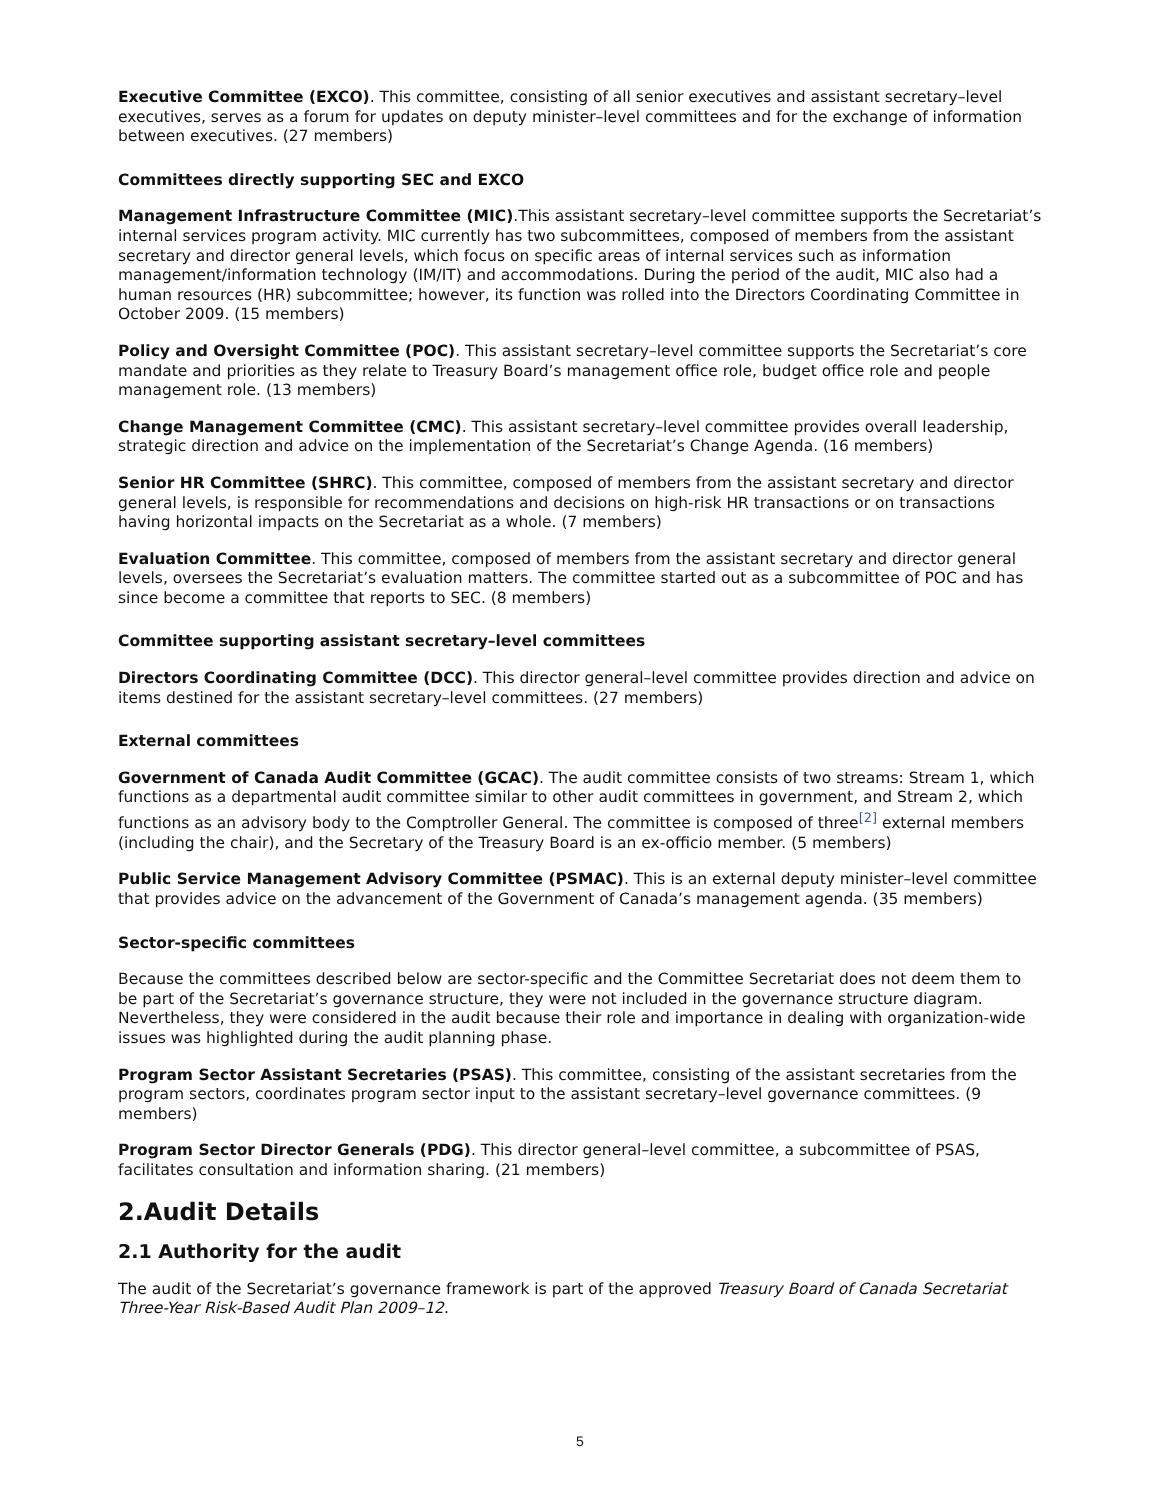Executive Committee (EXCO). This committee, consisting of all senior executives and assistant secretary–level executives, serves as a forum for updates on deputy minister–level committees and for the exchange of information between executives. (27 members)
Committees directly supporting SEC and EXCO
Management Infrastructure Committee (MIC).This assistant secretary–level committee supports the Secretariat’s internal services program activity. MIC currently has two subcommittees, composed of members from the assistant secretary and director general levels, which focus on specific areas of internal services such as information management/information technology (IM/IT) and accommodations. During the period of the audit, MIC also had a human resources (HR) subcommittee; however, its function was rolled into the Directors Coordinating Committee in October 2009. (15 members)
Policy and Oversight Committee (POC). This assistant secretary–level committee supports the Secretariat’s core mandate and priorities as they relate to Treasury Board’s management office role, budget office role and people management role. (13 members)
Change Management Committee (CMC). This assistant secretary–level committee provides overall leadership, strategic direction and advice on the implementation of the Secretariat’s Change Agenda. (16 members)
Senior HR Committee (SHRC). This committee, composed of members from the assistant secretary and director general levels, is responsible for recommendations and decisions on high-risk HR transactions or on transactions having horizontal impacts on the Secretariat as a whole. (7 members)
Evaluation Committee. This committee, composed of members from the assistant secretary and director general levels, oversees the Secretariat’s evaluation matters. The committee started out as a subcommittee of POC and has since become a committee that reports to SEC. (8 members)
Committee supporting assistant secretary–level committees
Directors Coordinating Committee (DCC). This director general–level committee provides direction and advice on items destined for the assistant secretary–level committees. (27 members)
External committees
Government of Canada Audit Committee (GCAC). The audit committee consists of two streams: Stream 1, which functions as a departmental audit committee similar to other audit committees in government, and Stream 2, which functions as an advisory body to the Comptroller General. The committee is composed of three<sup>[2]</sup> external members (including the chair), and the Secretary of the Treasury Board is an ex-officio member. (5 members)
Public Service Management Advisory Committee (PSMAC). This is an external deputy minister–level committee that provides advice on the advancement of the Government of Canada’s management agenda. (35 members)
Sector-specific committees
Because the committees described below are sector-specific and the Committee Secretariat does not deem them to be part of the Secretariat’s governance structure, they were not included in the governance structure diagram. Nevertheless, they were considered in the audit because their role and importance in dealing with organization-wide issues was highlighted during the audit planning phase.
Program Sector Assistant Secretaries (PSAS). This committee, consisting of the assistant secretaries from the program sectors, coordinates program sector input to the assistant secretary–level governance committees. (9 members)
Program Sector Director Generals (PDG). This director general–level committee, a subcommittee of PSAS, facilitates consultation and information sharing. (21 members)
2.Audit Details
2.1 Authority for the audit
The audit of the Secretariat’s governance framework is part of the approved Treasury Board of Canada Secretariat Three-Year Risk-Based Audit Plan 2009–12.
5